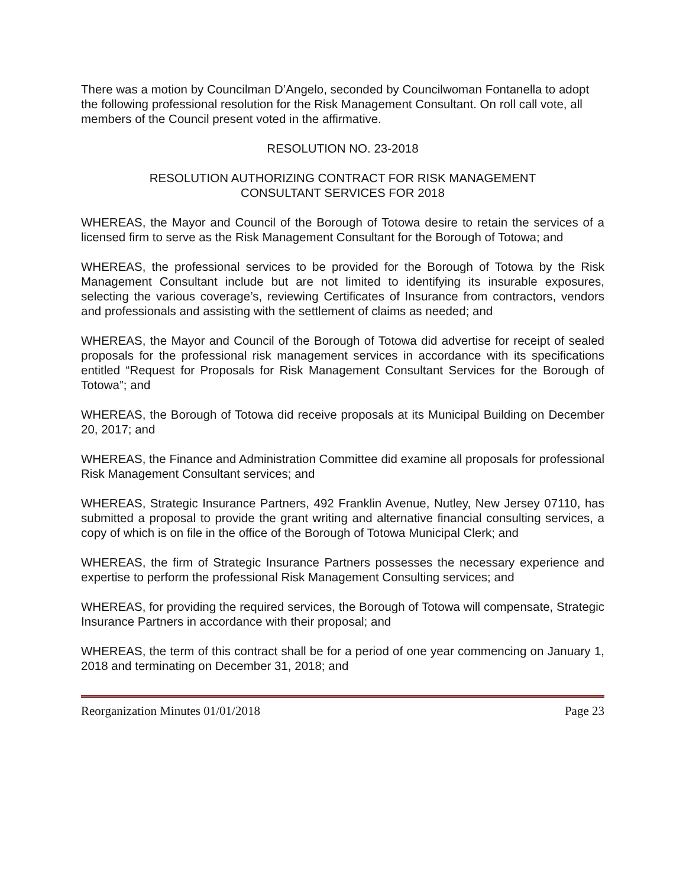There was a motion by Councilman D’Angelo, seconded by Councilwoman Fontanella to adopt the following professional resolution for the Risk Management Consultant. On roll call vote, all members of the Council present voted in the affirmative.
RESOLUTION NO. 23-2018
RESOLUTION AUTHORIZING CONTRACT FOR RISK MANAGEMENT
CONSULTANT SERVICES FOR 2018
WHEREAS, the Mayor and Council of the Borough of Totowa desire to retain the services of a licensed firm to serve as the Risk Management Consultant for the Borough of Totowa; and
WHEREAS, the professional services to be provided for the Borough of Totowa by the Risk Management Consultant include but are not limited to identifying its insurable exposures, selecting the various coverage’s, reviewing Certificates of Insurance from contractors, vendors and professionals and assisting with the settlement of claims as needed; and
WHEREAS, the Mayor and Council of the Borough of Totowa did advertise for receipt of sealed proposals for the professional risk management services in accordance with its specifications entitled “Request for Proposals for Risk Management Consultant Services for the Borough of Totowa”; and
WHEREAS, the Borough of Totowa did receive proposals at its Municipal Building on December 20, 2017; and
WHEREAS, the Finance and Administration Committee did examine all proposals for professional Risk Management Consultant services; and
WHEREAS, Strategic Insurance Partners, 492 Franklin Avenue, Nutley, New Jersey 07110, has submitted a proposal to provide the grant writing and alternative financial consulting services, a copy of which is on file in the office of the Borough of Totowa Municipal Clerk; and
WHEREAS, the firm of Strategic Insurance Partners possesses the necessary experience and expertise to perform the professional Risk Management Consulting services; and
WHEREAS, for providing the required services, the Borough of Totowa will compensate, Strategic Insurance Partners in accordance with their proposal; and
WHEREAS, the term of this contract shall be for a period of one year commencing on January 1, 2018 and terminating on December 31, 2018; and
Reorganization Minutes 01/01/2018 Page 23